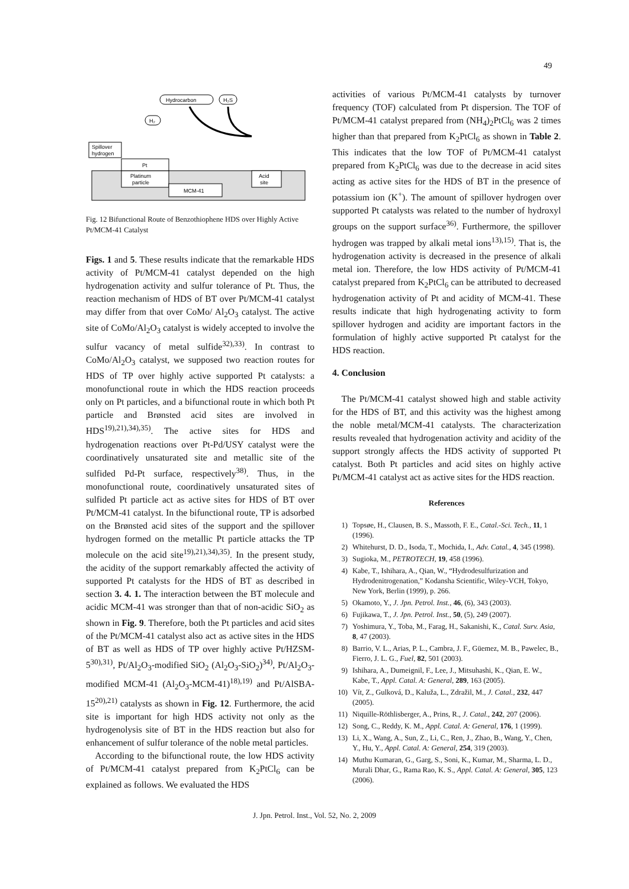49
Platinum
particle
MCM-41
Acid
site
Pt
Spillover
hydrogen
Hydrocarbon
H₂S
H₂
Fig. 12 Bifunctional Route of Benzothiophene HDS over Highly Active Pt/MCM-41 Catalyst
Figs. 1 and 5. These results indicate that the remarkable HDS activity of Pt/MCM-41 catalyst depended on the high hydrogenation activity and sulfur tolerance of Pt. Thus, the reaction mechanism of HDS of BT over Pt/MCM-41 catalyst may differ from that over CoMo/ Al<sub>2</sub>O<sub>3</sub> catalyst. The active site of CoMo/Al<sub>2</sub>O<sub>3</sub> catalyst is widely accepted to involve the sulfur vacancy of metal sulfide<sup>32),33)</sup>. In contrast to CoMo/Al<sub>2</sub>O<sub>3</sub> catalyst, we supposed two reaction routes for HDS of TP over highly active supported Pt catalysts: a monofunctional route in which the HDS reaction proceeds only on Pt particles, and a bifunctional route in which both Pt particle and Brønsted acid sites are involved in HDS<sup>19),21),34),35)</sup>. The active sites for HDS and hydrogenation reactions over Pt-Pd/USY catalyst were the coordinatively unsaturated site and metallic site of the sulfided Pd-Pt surface, respectively<sup>38)</sup>. Thus, in the monofunctional route, coordinatively unsaturated sites of sulfided Pt particle act as active sites for HDS of BT over Pt/MCM-41 catalyst. In the bifunctional route, TP is adsorbed on the Brønsted acid sites of the support and the spillover hydrogen formed on the metallic Pt particle attacks the TP molecule on the acid site<sup>19),21),34),35)</sup>. In the present study, the acidity of the support remarkably affected the activity of supported Pt catalysts for the HDS of BT as described in section 3. 4. 1. The interaction between the BT molecule and acidic MCM-41 was stronger than that of non-acidic SiO<sub>2</sub> as shown in Fig. 9. Therefore, both the Pt particles and acid sites of the Pt/MCM-41 catalyst also act as active sites in the HDS of BT as well as HDS of TP over highly active Pt/HZSM-5<sup>30),31)</sup>, Pt/Al<sub>2</sub>O<sub>3</sub>-modified SiO<sub>2</sub> (Al<sub>2</sub>O<sub>3</sub>-SiO<sub>2</sub>)<sup>34)</sup>, Pt/Al<sub>2</sub>O<sub>3</sub>-modified MCM-41 (Al<sub>2</sub>O<sub>3</sub>-MCM-41)<sup>18),19)</sup> and Pt/AlSBA-15<sup>20),21)</sup> catalysts as shown in Fig. 12. Furthermore, the acid site is important for high HDS activity not only as the hydrogenolysis site of BT in the HDS reaction but also for enhancement of sulfur tolerance of the noble metal particles.
According to the bifunctional route, the low HDS activity of Pt/MCM-41 catalyst prepared from K<sub>2</sub>PtCl<sub>6</sub> can be explained as follows. We evaluated the HDS
activities of various Pt/MCM-41 catalysts by turnover frequency (TOF) calculated from Pt dispersion. The TOF of Pt/MCM-41 catalyst prepared from (NH<sub>4</sub>)<sub>2</sub>PtCl<sub>6</sub> was 2 times higher than that prepared from K<sub>2</sub>PtCl<sub>6</sub> as shown in Table 2. This indicates that the low TOF of Pt/MCM-41 catalyst prepared from K<sub>2</sub>PtCl<sub>6</sub> was due to the decrease in acid sites acting as active sites for the HDS of BT in the presence of potassium ion (K<sup>+</sup>). The amount of spillover hydrogen over supported Pt catalysts was related to the number of hydroxyl groups on the support surface<sup>36)</sup>. Furthermore, the spillover hydrogen was trapped by alkali metal ions<sup>13),15)</sup>. That is, the hydrogenation activity is decreased in the presence of alkali metal ion. Therefore, the low HDS activity of Pt/MCM-41 catalyst prepared from K<sub>2</sub>PtCl<sub>6</sub> can be attributed to decreased hydrogenation activity of Pt and acidity of MCM-41. These results indicate that high hydrogenating activity to form spillover hydrogen and acidity are important factors in the formulation of highly active supported Pt catalyst for the HDS reaction.
4. Conclusion
The Pt/MCM-41 catalyst showed high and stable activity for the HDS of BT, and this activity was the highest among the noble metal/MCM-41 catalysts. The characterization results revealed that hydrogenation activity and acidity of the support strongly affects the HDS activity of supported Pt catalyst. Both Pt particles and acid sites on highly active Pt/MCM-41 catalyst act as active sites for the HDS reaction.
References
1) Topsøe, H., Clausen, B. S., Massoth, F. E., Catal.-Sci. Tech., 11, 1 (1996).
2) Whitehurst, D. D., Isoda, T., Mochida, I., Adv. Catal., 4, 345 (1998).
3) Sugioka, M., PETROTECH, 19, 458 (1996).
4) Kabe, T., Ishihara, A., Qian, W., “Hydrodesulfurization and Hydrodenitrogenation,” Kodansha Scientific, Wiley-VCH, Tokyo, New York, Berlin (1999), p. 266.
5) Okamoto, Y., J. Jpn. Petrol. Inst., 46, (6), 343 (2003).
6) Fujikawa, T., J. Jpn. Petrol. Inst., 50, (5), 249 (2007).
7) Yoshimura, Y., Toba, M., Farag, H., Sakanishi, K., Catal. Surv. Asia, 8, 47 (2003).
8) Barrio, V. L., Arias, P. L., Cambra, J. F., Güemez, M. B., Pawelec, B., Fierro, J. L. G., Fuel, 82, 501 (2003).
9) Ishihara, A., Dumeignil, F., Lee, J., Mitsuhashi, K., Qian, E. W., Kabe, T., Appl. Catal. A: General, 289, 163 (2005).
10) Vít, Z., Gulková, D., Kaluža, L., Zdražil, M., J. Catal., 232, 447 (2005).
11) Niquille-Röthlisberger, A., Prins, R., J. Catal., 242, 207 (2006).
12) Song, C., Reddy, K. M., Appl. Catal. A: General, 176, 1 (1999).
13) Li, X., Wang, A., Sun, Z., Li, C., Ren, J., Zhao, B., Wang, Y., Chen, Y., Hu, Y., Appl. Catal. A: General, 254, 319 (2003).
14) Muthu Kumaran, G., Garg, S., Soni, K., Kumar, M., Sharma, L. D., Murali Dhar, G., Rama Rao, K. S., Appl. Catal. A: General, 305, 123 (2006).
J. Jpn. Petrol. Inst., Vol. 52, No. 2, 2009